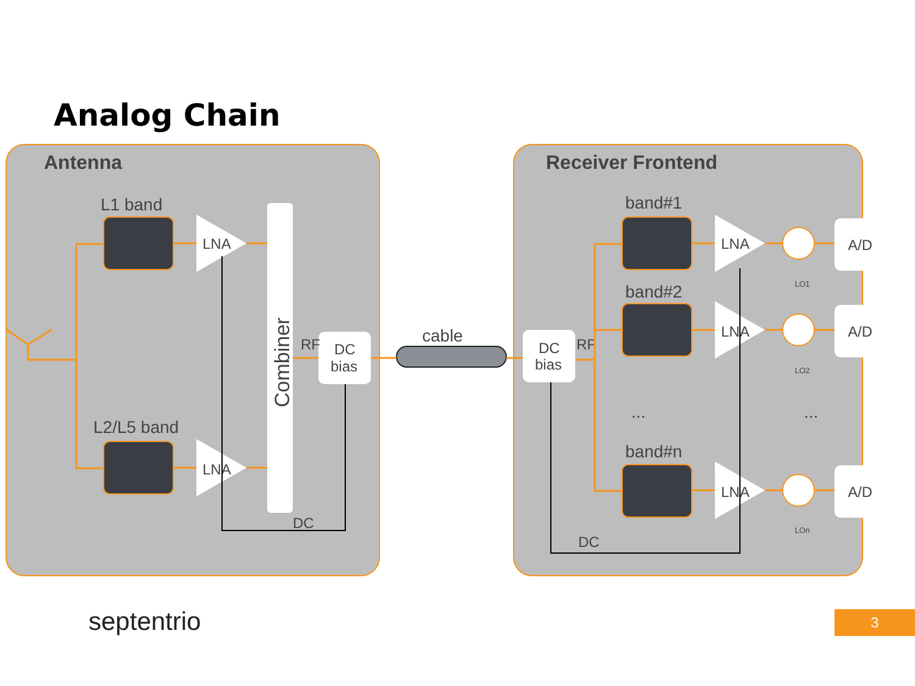Analog Chain
Antenna
Receiver Frontend
L1 band
L2/L5 band
LNA
LNA
LNA
LNA
LNA
DC
bias
DC
bias
A/D
A/D
A/D
cable
RF
RF
DC
DC
band#1
band#2
band#n
...
...
Combiner
LO1
LO2
LOn
septentrio 3